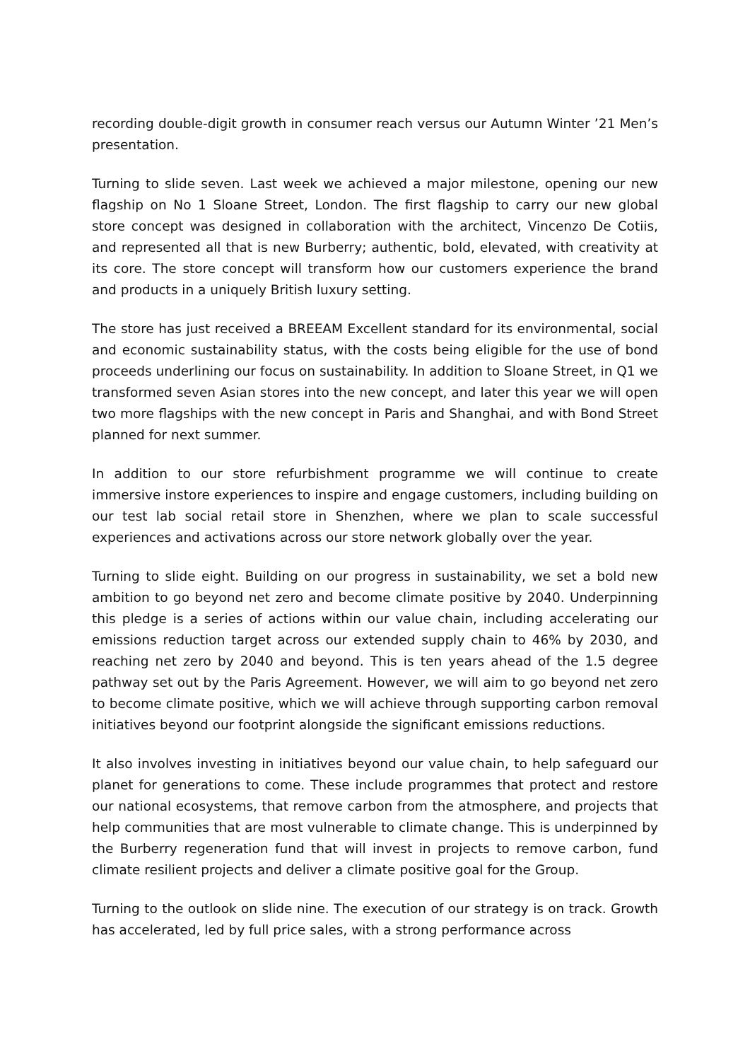recording double-digit growth in consumer reach versus our Autumn Winter ’21 Men’s presentation.
Turning to slide seven. Last week we achieved a major milestone, opening our new flagship on No 1 Sloane Street, London. The first flagship to carry our new global store concept was designed in collaboration with the architect, Vincenzo De Cotiis, and represented all that is new Burberry; authentic, bold, elevated, with creativity at its core. The store concept will transform how our customers experience the brand and products in a uniquely British luxury setting.
The store has just received a BREEAM Excellent standard for its environmental, social and economic sustainability status, with the costs being eligible for the use of bond proceeds underlining our focus on sustainability. In addition to Sloane Street, in Q1 we transformed seven Asian stores into the new concept, and later this year we will open two more flagships with the new concept in Paris and Shanghai, and with Bond Street planned for next summer.
In addition to our store refurbishment programme we will continue to create immersive instore experiences to inspire and engage customers, including building on our test lab social retail store in Shenzhen, where we plan to scale successful experiences and activations across our store network globally over the year.
Turning to slide eight. Building on our progress in sustainability, we set a bold new ambition to go beyond net zero and become climate positive by 2040. Underpinning this pledge is a series of actions within our value chain, including accelerating our emissions reduction target across our extended supply chain to 46% by 2030, and reaching net zero by 2040 and beyond. This is ten years ahead of the 1.5 degree pathway set out by the Paris Agreement. However, we will aim to go beyond net zero to become climate positive, which we will achieve through supporting carbon removal initiatives beyond our footprint alongside the significant emissions reductions.
It also involves investing in initiatives beyond our value chain, to help safeguard our planet for generations to come. These include programmes that protect and restore our national ecosystems, that remove carbon from the atmosphere, and projects that help communities that are most vulnerable to climate change. This is underpinned by the Burberry regeneration fund that will invest in projects to remove carbon, fund climate resilient projects and deliver a climate positive goal for the Group.
Turning to the outlook on slide nine. The execution of our strategy is on track. Growth has accelerated, led by full price sales, with a strong performance across